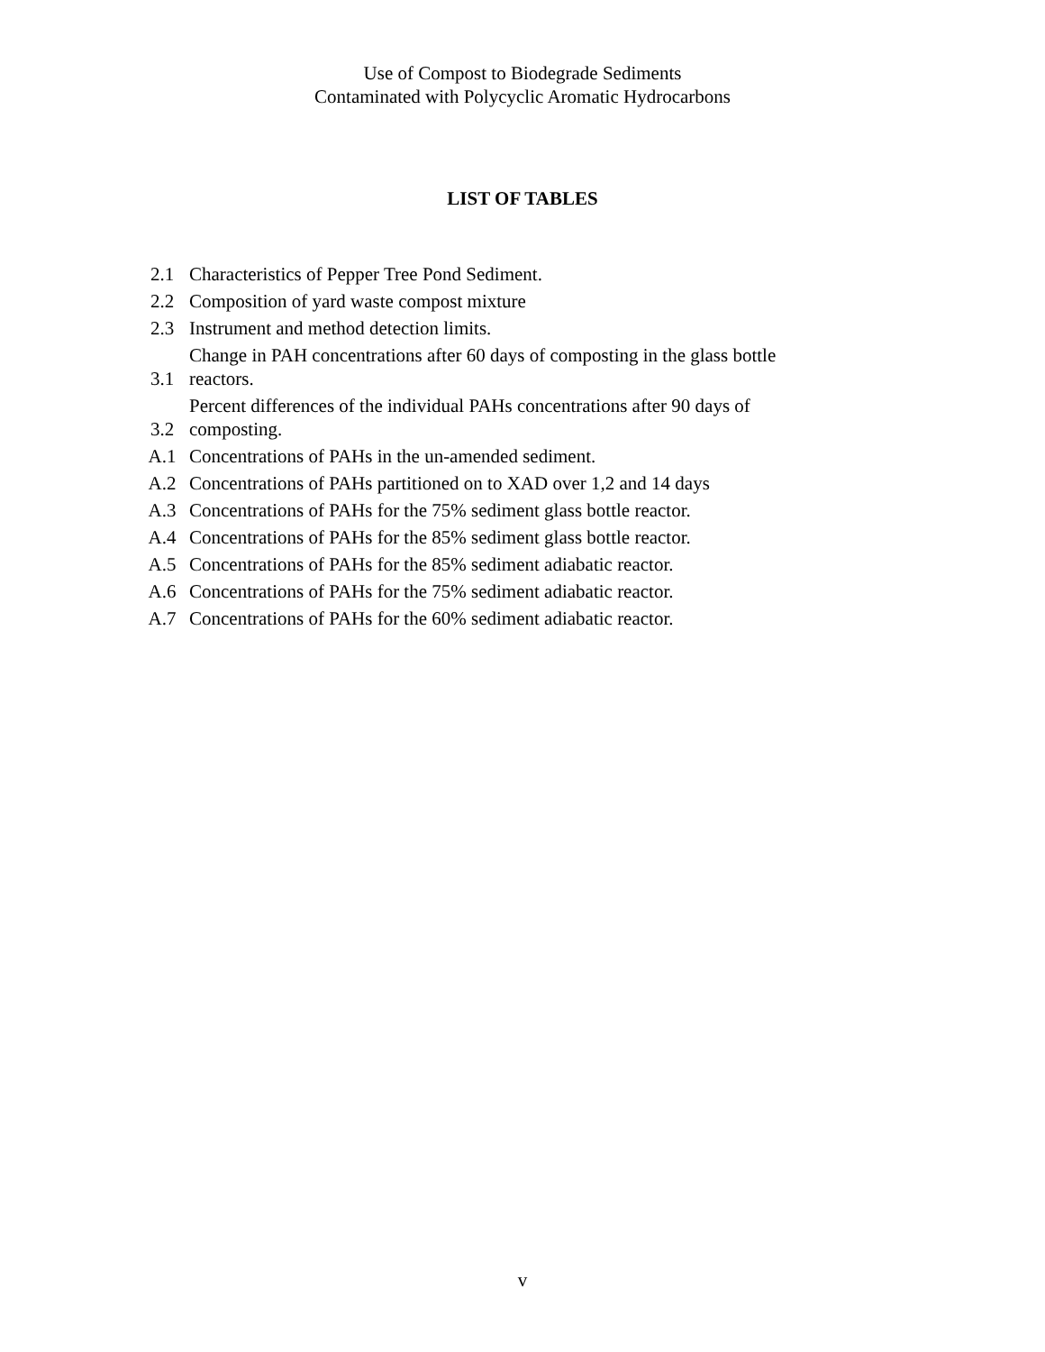Use of Compost to Biodegrade Sediments
Contaminated with Polycyclic Aromatic Hydrocarbons
LIST OF TABLES
| 2.1 | Characteristics of Pepper Tree Pond Sediment. |
| 2.2 | Composition of yard waste compost mixture |
| 2.3 | Instrument and method detection limits. |
| 3.1 | Change in PAH concentrations after 60 days of composting in the glass bottle reactors. |
| 3.2 | Percent differences of the individual PAHs concentrations after 90 days of composting. |
| A.1 | Concentrations of PAHs in the un-amended sediment. |
| A.2 | Concentrations of PAHs partitioned on to XAD over 1,2 and 14 days |
| A.3 | Concentrations of PAHs for the 75% sediment glass bottle reactor. |
| A.4 | Concentrations of PAHs for the 85% sediment glass bottle reactor. |
| A.5 | Concentrations of PAHs for the 85% sediment adiabatic reactor. |
| A.6 | Concentrations of PAHs for the 75% sediment adiabatic reactor. |
| A.7 | Concentrations of PAHs for the 60% sediment adiabatic reactor. |
v